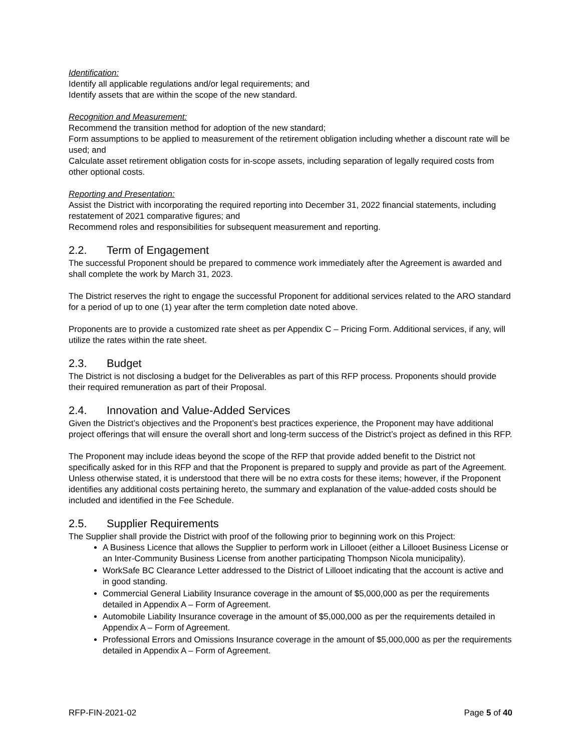Identification:
Identify all applicable regulations and/or legal requirements; and
Identify assets that are within the scope of the new standard.
Recognition and Measurement:
Recommend the transition method for adoption of the new standard;
Form assumptions to be applied to measurement of the retirement obligation including whether a discount rate will be used; and
Calculate asset retirement obligation costs for in-scope assets, including separation of legally required costs from other optional costs.
Reporting and Presentation:
Assist the District with incorporating the required reporting into December 31, 2022 financial statements, including restatement of 2021 comparative figures; and
Recommend roles and responsibilities for subsequent measurement and reporting.
2.2. Term of Engagement
The successful Proponent should be prepared to commence work immediately after the Agreement is awarded and shall complete the work by March 31, 2023.
The District reserves the right to engage the successful Proponent for additional services related to the ARO standard for a period of up to one (1) year after the term completion date noted above.
Proponents are to provide a customized rate sheet as per Appendix C – Pricing Form. Additional services, if any, will utilize the rates within the rate sheet.
2.3. Budget
The District is not disclosing a budget for the Deliverables as part of this RFP process. Proponents should provide their required remuneration as part of their Proposal.
2.4. Innovation and Value-Added Services
Given the District’s objectives and the Proponent’s best practices experience, the Proponent may have additional project offerings that will ensure the overall short and long-term success of the District’s project as defined in this RFP.
The Proponent may include ideas beyond the scope of the RFP that provide added benefit to the District not specifically asked for in this RFP and that the Proponent is prepared to supply and provide as part of the Agreement. Unless otherwise stated, it is understood that there will be no extra costs for these items; however, if the Proponent identifies any additional costs pertaining hereto, the summary and explanation of the value-added costs should be included and identified in the Fee Schedule.
2.5. Supplier Requirements
The Supplier shall provide the District with proof of the following prior to beginning work on this Project:
A Business Licence that allows the Supplier to perform work in Lillooet (either a Lillooet Business License or an Inter-Community Business License from another participating Thompson Nicola municipality).
WorkSafe BC Clearance Letter addressed to the District of Lillooet indicating that the account is active and in good standing.
Commercial General Liability Insurance coverage in the amount of $5,000,000 as per the requirements detailed in Appendix A – Form of Agreement.
Automobile Liability Insurance coverage in the amount of $5,000,000 as per the requirements detailed in Appendix A – Form of Agreement.
Professional Errors and Omissions Insurance coverage in the amount of $5,000,000 as per the requirements detailed in Appendix A – Form of Agreement.
RFP-FIN-2021-02 Page 5 of 40